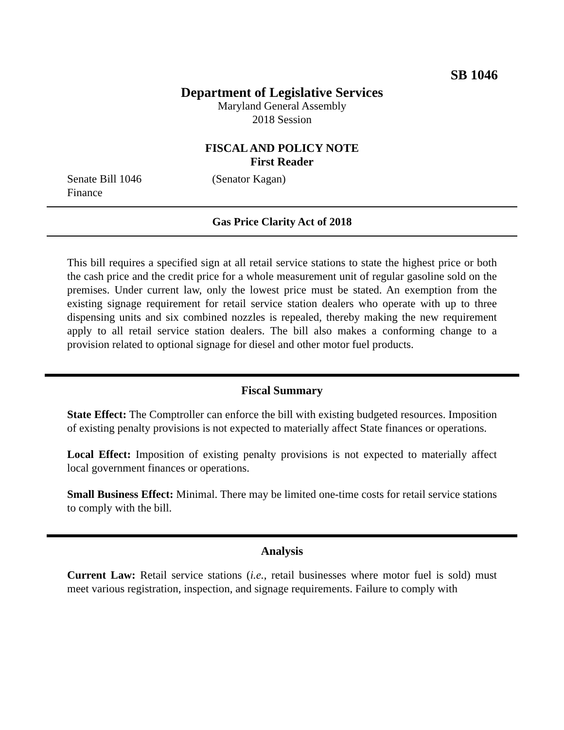SB 1046
Department of Legislative Services
Maryland General Assembly
2018 Session
FISCAL AND POLICY NOTE
First Reader
Senate Bill 1046 (Senator Kagan)
Finance
Gas Price Clarity Act of 2018
This bill requires a specified sign at all retail service stations to state the highest price or both the cash price and the credit price for a whole measurement unit of regular gasoline sold on the premises. Under current law, only the lowest price must be stated. An exemption from the existing signage requirement for retail service station dealers who operate with up to three dispensing units and six combined nozzles is repealed, thereby making the new requirement apply to all retail service station dealers. The bill also makes a conforming change to a provision related to optional signage for diesel and other motor fuel products.
Fiscal Summary
State Effect: The Comptroller can enforce the bill with existing budgeted resources. Imposition of existing penalty provisions is not expected to materially affect State finances or operations.
Local Effect: Imposition of existing penalty provisions is not expected to materially affect local government finances or operations.
Small Business Effect: Minimal. There may be limited one-time costs for retail service stations to comply with the bill.
Analysis
Current Law: Retail service stations (i.e., retail businesses where motor fuel is sold) must meet various registration, inspection, and signage requirements. Failure to comply with